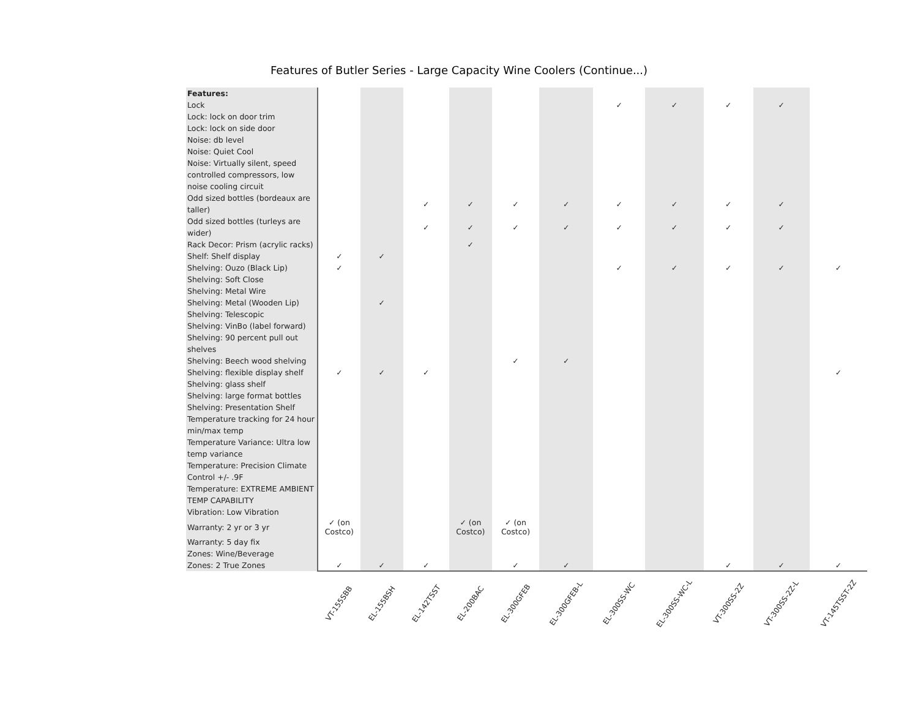Features of Butler Series - Large Capacity Wine Coolers (Continue...)
| Features: | | | | | | | | | | | |
| Lock | | | | | | | ✓ | ✓ | ✓ | ✓ | |
| Lock: lock on door trim | | | | | | | | | | | |
| Lock: lock on side door | | | | | | | | | | | |
| Noise: db level | | | | | | | | | | | |
| Noise: Quiet Cool | | | | | | | | | | | |
| Noise: Virtually silent, speed controlled compressors, low noise cooling circuit | | | | | | | | | | | |
| Odd sized bottles (bordeaux are taller) | | | ✓ | ✓ | ✓ | ✓ | ✓ | ✓ | ✓ | ✓ | |
| Odd sized bottles (turleys are wider) | | | ✓ | ✓ | ✓ | ✓ | ✓ | ✓ | ✓ | ✓ | |
| Rack Decor: Prism (acrylic racks) | | | | ✓ | | | | | | | |
| Shelf: Shelf display | ✓ | ✓ | | | | | | | | | |
| Shelving: Ouzo (Black Lip) | ✓ | | | | | | ✓ | ✓ | ✓ | ✓ | ✓ |
| Shelving: Soft Close | | | | | | | | | | | |
| Shelving: Metal Wire | | | | | | | | | | | |
| Shelving: Metal (Wooden Lip) | | ✓ | | | | | | | | | |
| Shelving: Telescopic | | | | | | | | | | | |
| Shelving: VinBo (label forward) | | | | | | | | | | | |
| Shelving: 90 percent pull out shelves | | | | | | | | | | | |
| Shelving: Beech wood shelving | | | | | ✓ | ✓ | | | | | |
| Shelving: flexible display shelf | ✓ | ✓ | ✓ | | | | | | | | ✓ |
| Shelving: glass shelf | | | | | | | | | | | |
| Shelving: large format bottles | | | | | | | | | | | |
| Shelving: Presentation Shelf | | | | | | | | | | | |
| Temperature tracking for 24 hour min/max temp | | | | | | | | | | | |
| Temperature Variance: Ultra low temp variance | | | | | | | | | | | |
| Temperature: Precision Climate Control +/- .9F | | | | | | | | | | | |
| Temperature: EXTREME AMBIENT TEMP CAPABILITY | | | | | | | | | | | |
| Vibration: Low Vibration | | | | | | | | | | | |
| Warranty: 2 yr or 3 yr | ✓ (on Costco) | | | ✓ (on Costco) | ✓ (on Costco) | | | | | | |
| Warranty: 5 day fix | | | | | | | | | | | |
| Zones: Wine/Beverage | | | | | | | | | | | |
| Zones: 2 True Zones | ✓ | ✓ | ✓ | | ✓ | ✓ | | | ✓ | ✓ | ✓ |
| | VT-155SBB | EL-155BSH | EL-142TSST | EL-200BAC | EL-300GFEB | EL-300GFEB-L | EL-300SS-WC | EL-300SS-WC-L | VT-300SS-2Z | VT-300SS-2Z-L | VT-145TSST-2Z |